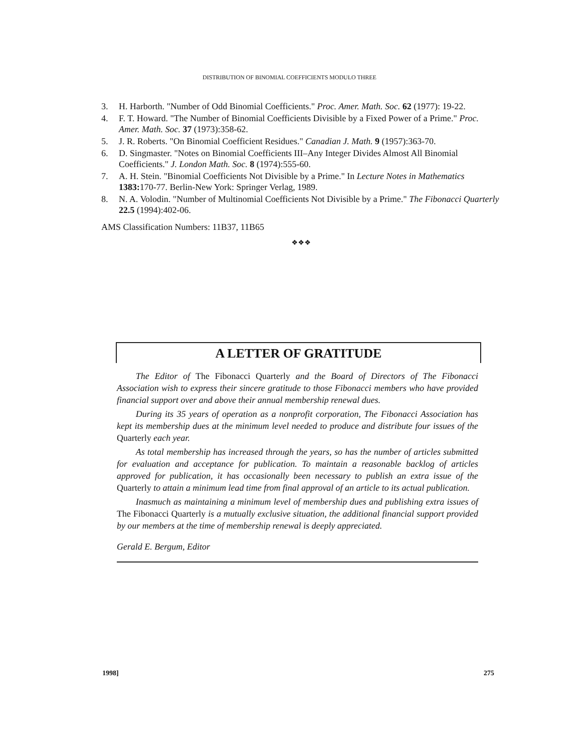DISTRIBUTION OF BINOMIAL COEFFICIENTS MODULO THREE
3. H. Harborth. "Number of Odd Binomial Coefficients." Proc. Amer. Math. Soc. 62 (1977): 19-22.
4. F. T. Howard. "The Number of Binomial Coefficients Divisible by a Fixed Power of a Prime." Proc. Amer. Math. Soc. 37 (1973):358-62.
5. J. R. Roberts. "On Binomial Coefficient Residues." Canadian J. Math. 9 (1957):363-70.
6. D. Singmaster. "Notes on Binomial Coefficients III–Any Integer Divides Almost All Binomial Coefficients." J. London Math. Soc. 8 (1974):555-60.
7. A. H. Stein. "Binomial Coefficients Not Divisible by a Prime." In Lecture Notes in Mathematics 1383: 170-77. Berlin-New York: Springer Verlag, 1989.
8. N. A. Volodin. "Number of Multinomial Coefficients Not Divisible by a Prime." The Fibonacci Quarterly 22.5 (1994):402-06.
AMS Classification Numbers: 11B37, 11B65
❖❖❖
A LETTER OF GRATITUDE
The Editor of The Fibonacci Quarterly and the Board of Directors of The Fibonacci Association wish to express their sincere gratitude to those Fibonacci members who have provided financial support over and above their annual membership renewal dues.
During its 35 years of operation as a nonprofit corporation, The Fibonacci Association has kept its membership dues at the minimum level needed to produce and distribute four issues of the Quarterly each year.
As total membership has increased through the years, so has the number of articles submitted for evaluation and acceptance for publication. To maintain a reasonable backlog of articles approved for publication, it has occasionally been necessary to publish an extra issue of the Quarterly to attain a minimum lead time from final approval of an article to its actual publication.
Inasmuch as maintaining a minimum level of membership dues and publishing extra issues of The Fibonacci Quarterly is a mutually exclusive situation, the additional financial support provided by our members at the time of membership renewal is deeply appreciated.
Gerald E. Bergum, Editor
1998] 275